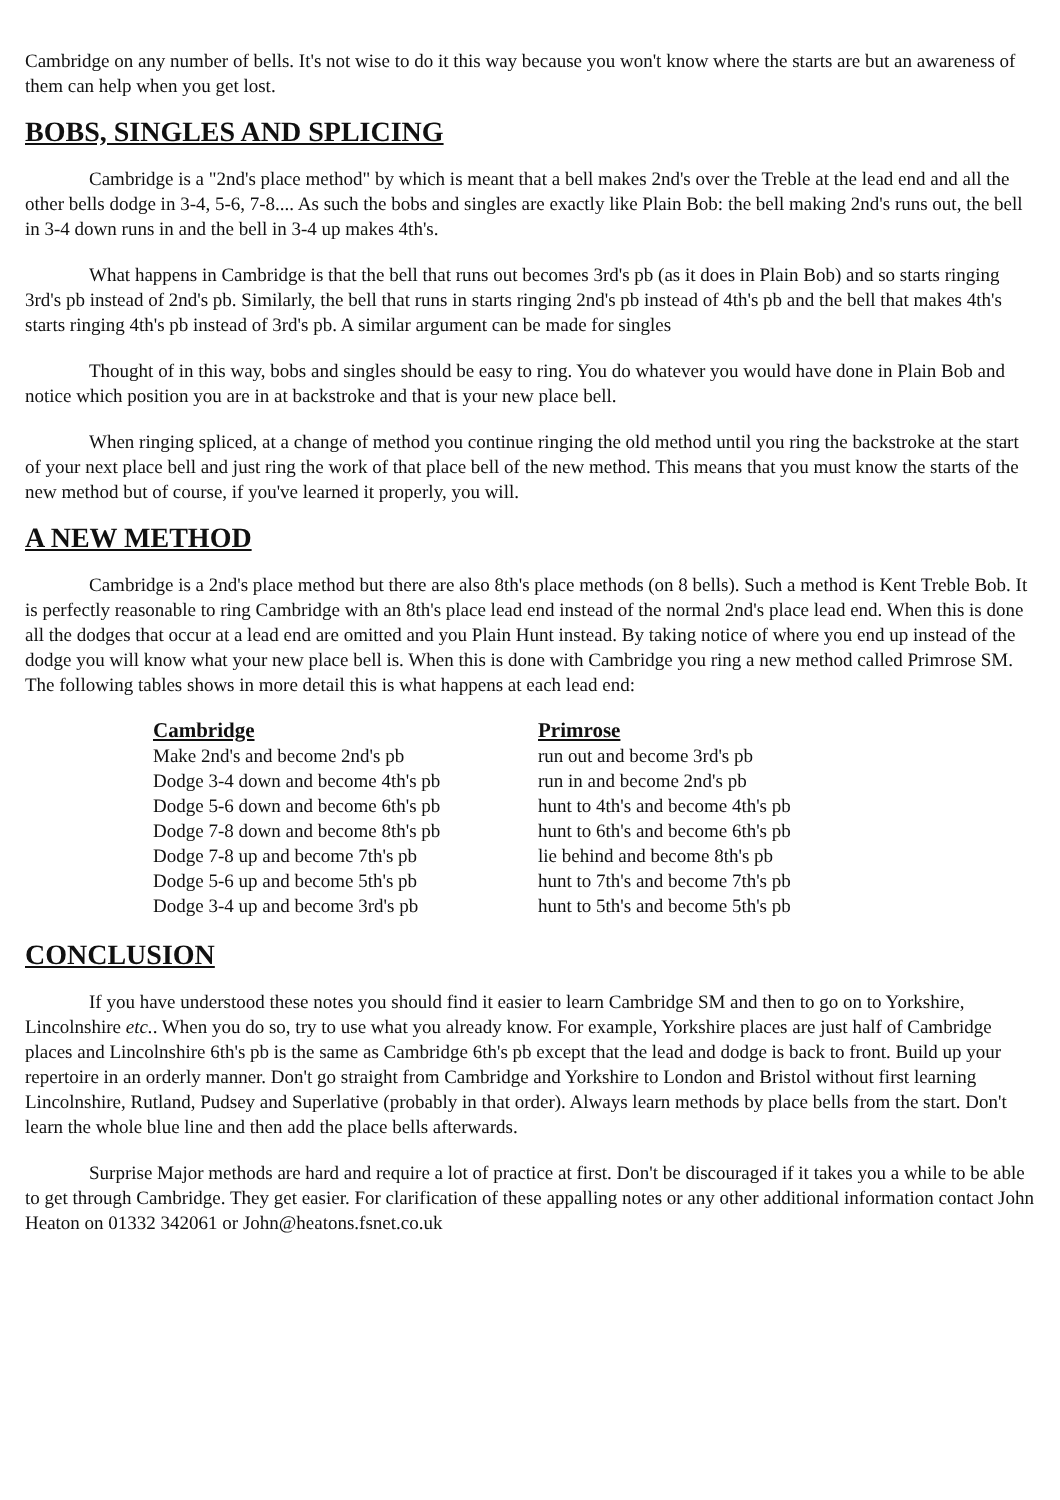Cambridge on any number of bells. It's not wise to do it this way because you won't know where the starts are but an awareness of them can help when you get lost.
BOBS, SINGLES AND SPLICING
Cambridge is a "2nd's place method" by which is meant that a bell makes 2nd's over the Treble at the lead end and all the other bells dodge in 3-4, 5-6, 7-8.... As such the bobs and singles are exactly like Plain Bob: the bell making 2nd's runs out, the bell in 3-4 down runs in and the bell in 3-4 up makes 4th's.
What happens in Cambridge is that the bell that runs out becomes 3rd's pb (as it does in Plain Bob) and so starts ringing 3rd's pb instead of 2nd's pb. Similarly, the bell that runs in starts ringing 2nd's pb instead of 4th's pb and the bell that makes 4th's starts ringing 4th's pb instead of 3rd's pb. A similar argument can be made for singles
Thought of in this way, bobs and singles should be easy to ring. You do whatever you would have done in Plain Bob and notice which position you are in at backstroke and that is your new place bell.
When ringing spliced, at a change of method you continue ringing the old method until you ring the backstroke at the start of your next place bell and just ring the work of that place bell of the new method. This means that you must know the starts of the new method but of course, if you've learned it properly, you will.
A NEW METHOD
Cambridge is a 2nd's place method but there are also 8th's place methods (on 8 bells). Such a method is Kent Treble Bob. It is perfectly reasonable to ring Cambridge with an 8th's place lead end instead of the normal 2nd's place lead end. When this is done all the dodges that occur at a lead end are omitted and you Plain Hunt instead. By taking notice of where you end up instead of the dodge you will know what your new place bell is. When this is done with Cambridge you ring a new method called Primrose SM. The following tables shows in more detail this is what happens at each lead end:
| Cambridge | Primrose |
| --- | --- |
| Make 2nd's and become 2nd's pb | run out and become 3rd's pb |
| Dodge 3-4 down and become 4th's pb | run in and become 2nd's pb |
| Dodge 5-6 down and become 6th's pb | hunt to 4th's and become 4th's pb |
| Dodge 7-8 down and become 8th's pb | hunt to 6th's and become 6th's pb |
| Dodge 7-8 up and become 7th's pb | lie behind and become 8th's pb |
| Dodge 5-6 up and become 5th's pb | hunt to 7th's and become 7th's pb |
| Dodge 3-4 up and become 3rd's pb | hunt to 5th's and become 5th's pb |
CONCLUSION
If you have understood these notes you should find it easier to learn Cambridge SM and then to go on to Yorkshire, Lincolnshire etc.. When you do so, try to use what you already know. For example, Yorkshire places are just half of Cambridge places and Lincolnshire 6th's pb is the same as Cambridge 6th's pb except that the lead and dodge is back to front. Build up your repertoire in an orderly manner. Don't go straight from Cambridge and Yorkshire to London and Bristol without first learning Lincolnshire, Rutland, Pudsey and Superlative (probably in that order). Always learn methods by place bells from the start. Don't learn the whole blue line and then add the place bells afterwards.
Surprise Major methods are hard and require a lot of practice at first. Don't be discouraged if it takes you a while to be able to get through Cambridge. They get easier. For clarification of these appalling notes or any other additional information contact John Heaton on 01332 342061 or John@heatons.fsnet.co.uk